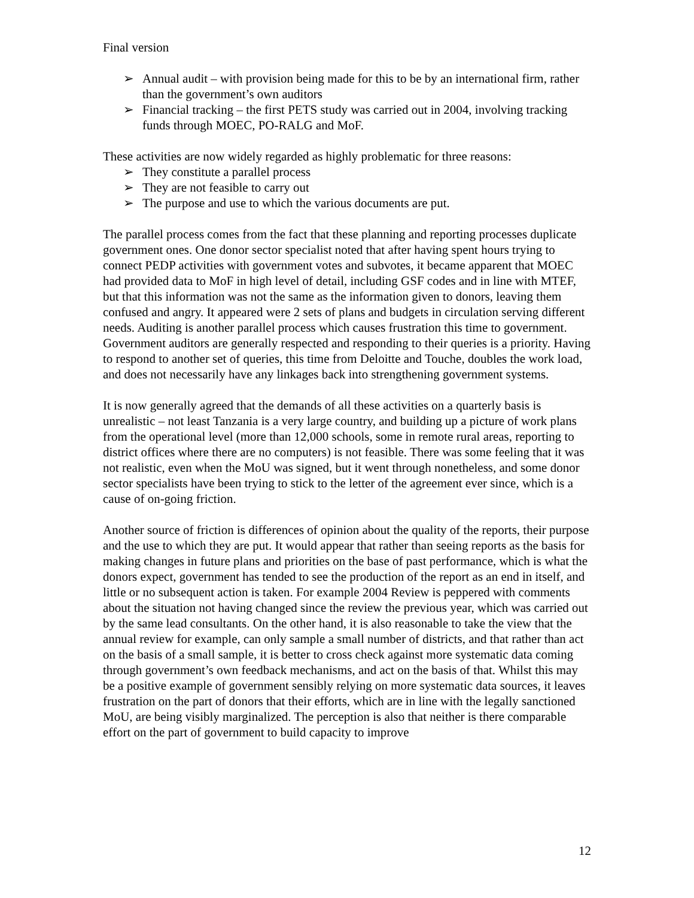Final version
➢ Annual audit – with provision being made for this to be by an international firm, rather than the government’s own auditors
➢ Financial tracking – the first PETS study was carried out in 2004, involving tracking funds through MOEC, PO-RALG and MoF.
These activities are now widely regarded as highly problematic for three reasons:
➢ They constitute a parallel process
➢ They are not feasible to carry out
➢ The purpose and use to which the various documents are put.
The parallel process comes from the fact that these planning and reporting processes duplicate government ones. One donor sector specialist noted that after having spent hours trying to connect PEDP activities with government votes and subvotes, it became apparent that MOEC had provided data to MoF in high level of detail, including GSF codes and in line with MTEF, but that this information was not the same as the information given to donors, leaving them confused and angry. It appeared were 2 sets of plans and budgets in circulation serving different needs. Auditing is another parallel process which causes frustration this time to government. Government auditors are generally respected and responding to their queries is a priority. Having to respond to another set of queries, this time from Deloitte and Touche, doubles the work load, and does not necessarily have any linkages back into strengthening government systems.
It is now generally agreed that the demands of all these activities on a quarterly basis is unrealistic – not least Tanzania is a very large country, and building up a picture of work plans from the operational level (more than 12,000 schools, some in remote rural areas, reporting to district offices where there are no computers) is not feasible. There was some feeling that it was not realistic, even when the MoU was signed, but it went through nonetheless, and some donor sector specialists have been trying to stick to the letter of the agreement ever since, which is a cause of on-going friction.
Another source of friction is differences of opinion about the quality of the reports, their purpose and the use to which they are put. It would appear that rather than seeing reports as the basis for making changes in future plans and priorities on the base of past performance, which is what the donors expect, government has tended to see the production of the report as an end in itself, and little or no subsequent action is taken. For example 2004 Review is peppered with comments about the situation not having changed since the review the previous year, which was carried out by the same lead consultants. On the other hand, it is also reasonable to take the view that the annual review for example, can only sample a small number of districts, and that rather than act on the basis of a small sample, it is better to cross check against more systematic data coming through government’s own feedback mechanisms, and act on the basis of that. Whilst this may be a positive example of government sensibly relying on more systematic data sources, it leaves frustration on the part of donors that their efforts, which are in line with the legally sanctioned MoU, are being visibly marginalized. The perception is also that neither is there comparable effort on the part of government to build capacity to improve
12